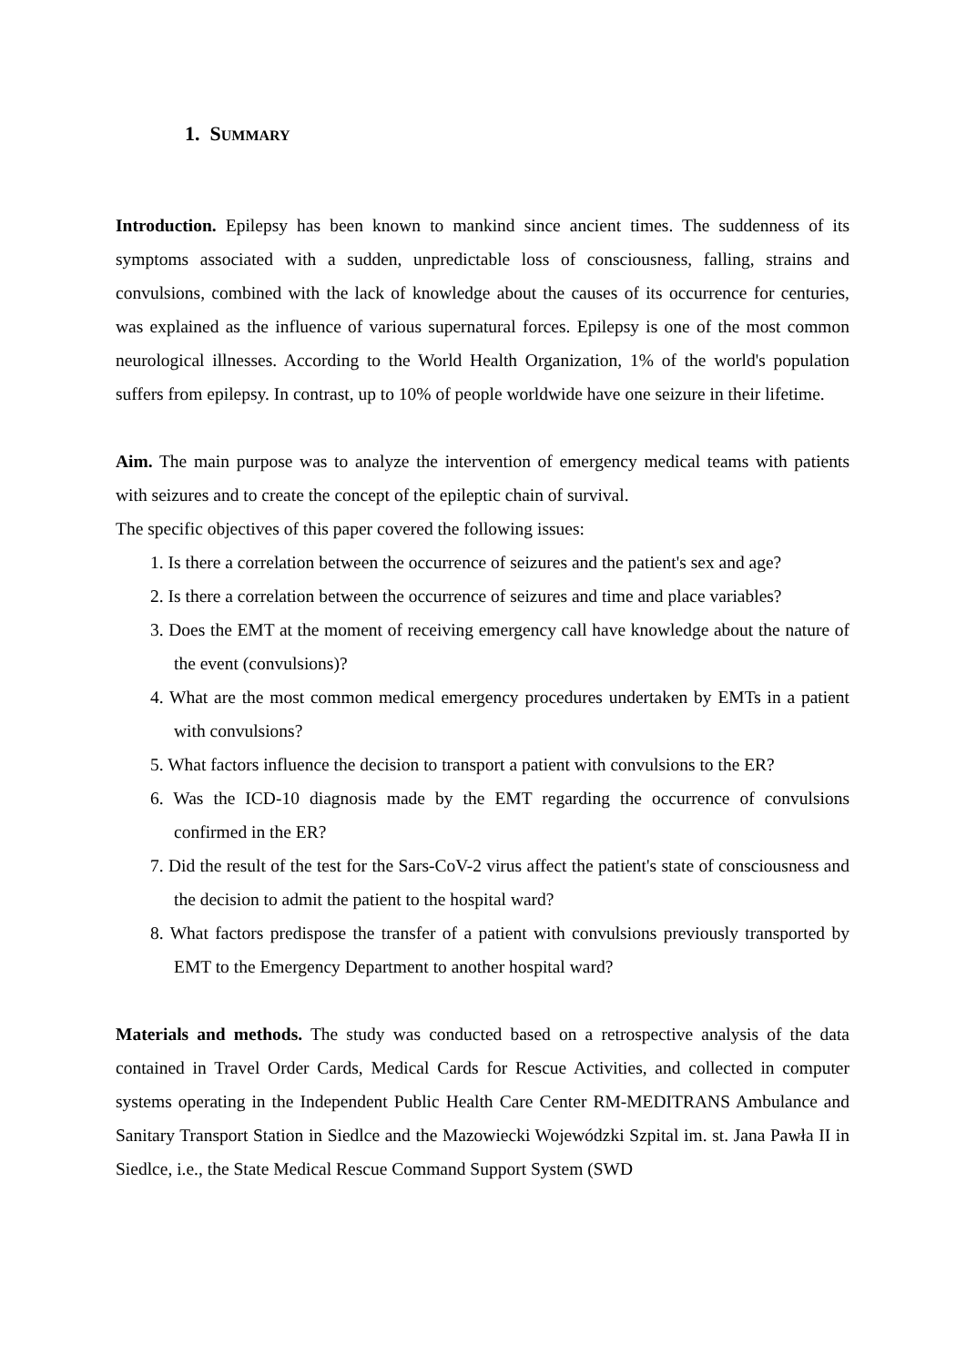1. SUMMARY
Introduction. Epilepsy has been known to mankind since ancient times. The suddenness of its symptoms associated with a sudden, unpredictable loss of consciousness, falling, strains and convulsions, combined with the lack of knowledge about the causes of its occurrence for centuries, was explained as the influence of various supernatural forces. Epilepsy is one of the most common neurological illnesses. According to the World Health Organization, 1% of the world's population suffers from epilepsy. In contrast, up to 10% of people worldwide have one seizure in their lifetime.
Aim. The main purpose was to analyze the intervention of emergency medical teams with patients with seizures and to create the concept of the epileptic chain of survival.
The specific objectives of this paper covered the following issues:
1. Is there a correlation between the occurrence of seizures and the patient's sex and age?
2. Is there a correlation between the occurrence of seizures and time and place variables?
3. Does the EMT at the moment of receiving emergency call have knowledge about the nature of the event (convulsions)?
4. What are the most common medical emergency procedures undertaken by EMTs in a patient with convulsions?
5. What factors influence the decision to transport a patient with convulsions to the ER?
6. Was the ICD-10 diagnosis made by the EMT regarding the occurrence of convulsions confirmed in the ER?
7. Did the result of the test for the Sars-CoV-2 virus affect the patient's state of consciousness and the decision to admit the patient to the hospital ward?
8. What factors predispose the transfer of a patient with convulsions previously transported by EMT to the Emergency Department to another hospital ward?
Materials and methods. The study was conducted based on a retrospective analysis of the data contained in Travel Order Cards, Medical Cards for Rescue Activities, and collected in computer systems operating in the Independent Public Health Care Center RM-MEDITRANS Ambulance and Sanitary Transport Station in Siedlce and the Mazowiecki Wojewódzki Szpital im. st. Jana Pawła II in Siedlce, i.e., the State Medical Rescue Command Support System (SWD